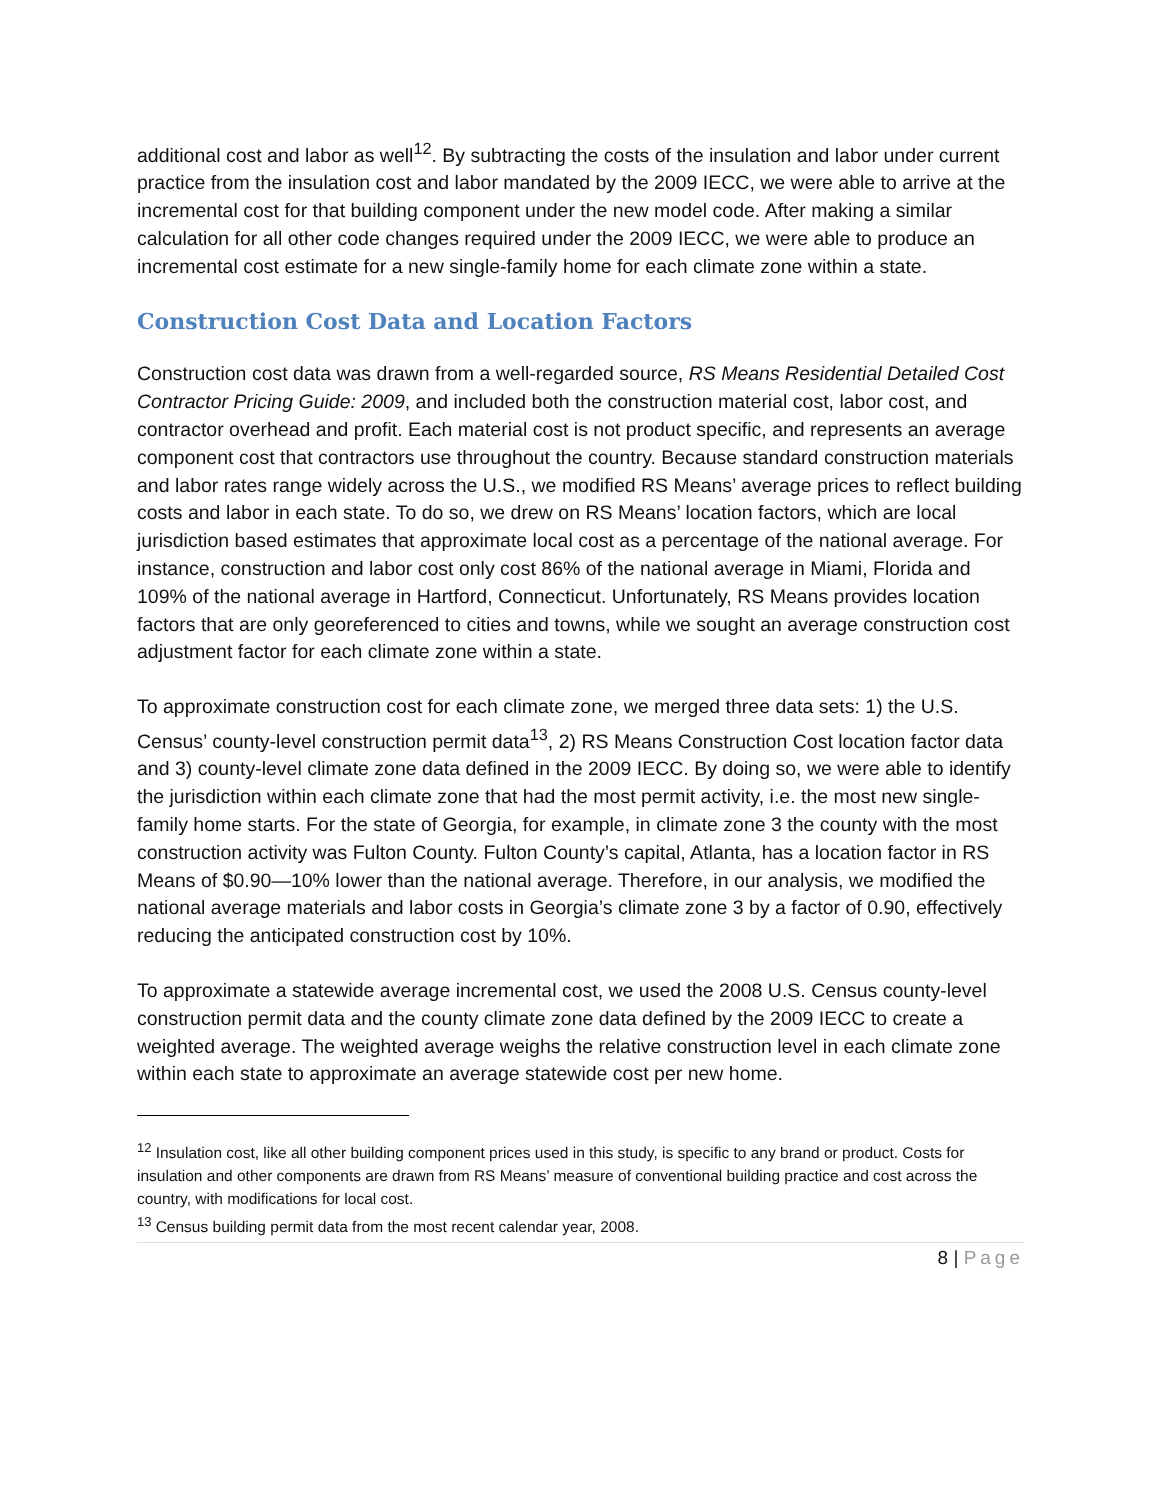additional cost and labor as well<sup>12</sup>. By subtracting the costs of the insulation and labor under current practice from the insulation cost and labor mandated by the 2009 IECC, we were able to arrive at the incremental cost for that building component under the new model code. After making a similar calculation for all other code changes required under the 2009 IECC, we were able to produce an incremental cost estimate for a new single-family home for each climate zone within a state.
Construction Cost Data and Location Factors
Construction cost data was drawn from a well-regarded source, RS Means Residential Detailed Cost Contractor Pricing Guide: 2009, and included both the construction material cost, labor cost, and contractor overhead and profit. Each material cost is not product specific, and represents an average component cost that contractors use throughout the country. Because standard construction materials and labor rates range widely across the U.S., we modified RS Means’ average prices to reflect building costs and labor in each state. To do so, we drew on RS Means’ location factors, which are local jurisdiction based estimates that approximate local cost as a percentage of the national average. For instance, construction and labor cost only cost 86% of the national average in Miami, Florida and 109% of the national average in Hartford, Connecticut. Unfortunately, RS Means provides location factors that are only georeferenced to cities and towns, while we sought an average construction cost adjustment factor for each climate zone within a state.
To approximate construction cost for each climate zone, we merged three data sets: 1) the U.S. Census’ county-level construction permit data<sup>13</sup>, 2) RS Means Construction Cost location factor data and 3) county-level climate zone data defined in the 2009 IECC. By doing so, we were able to identify the jurisdiction within each climate zone that had the most permit activity, i.e. the most new single-family home starts. For the state of Georgia, for example, in climate zone 3 the county with the most construction activity was Fulton County. Fulton County’s capital, Atlanta, has a location factor in RS Means of $0.90—10% lower than the national average. Therefore, in our analysis, we modified the national average materials and labor costs in Georgia’s climate zone 3 by a factor of 0.90, effectively reducing the anticipated construction cost by 10%.
To approximate a statewide average incremental cost, we used the 2008 U.S. Census county-level construction permit data and the county climate zone data defined by the 2009 IECC to create a weighted average. The weighted average weighs the relative construction level in each climate zone within each state to approximate an average statewide cost per new home.
<sup>12</sup> Insulation cost, like all other building component prices used in this study, is specific to any brand or product. Costs for insulation and other components are drawn from RS Means’ measure of conventional building practice and cost across the country, with modifications for local cost.
<sup>13</sup> Census building permit data from the most recent calendar year, 2008.
8 | Page